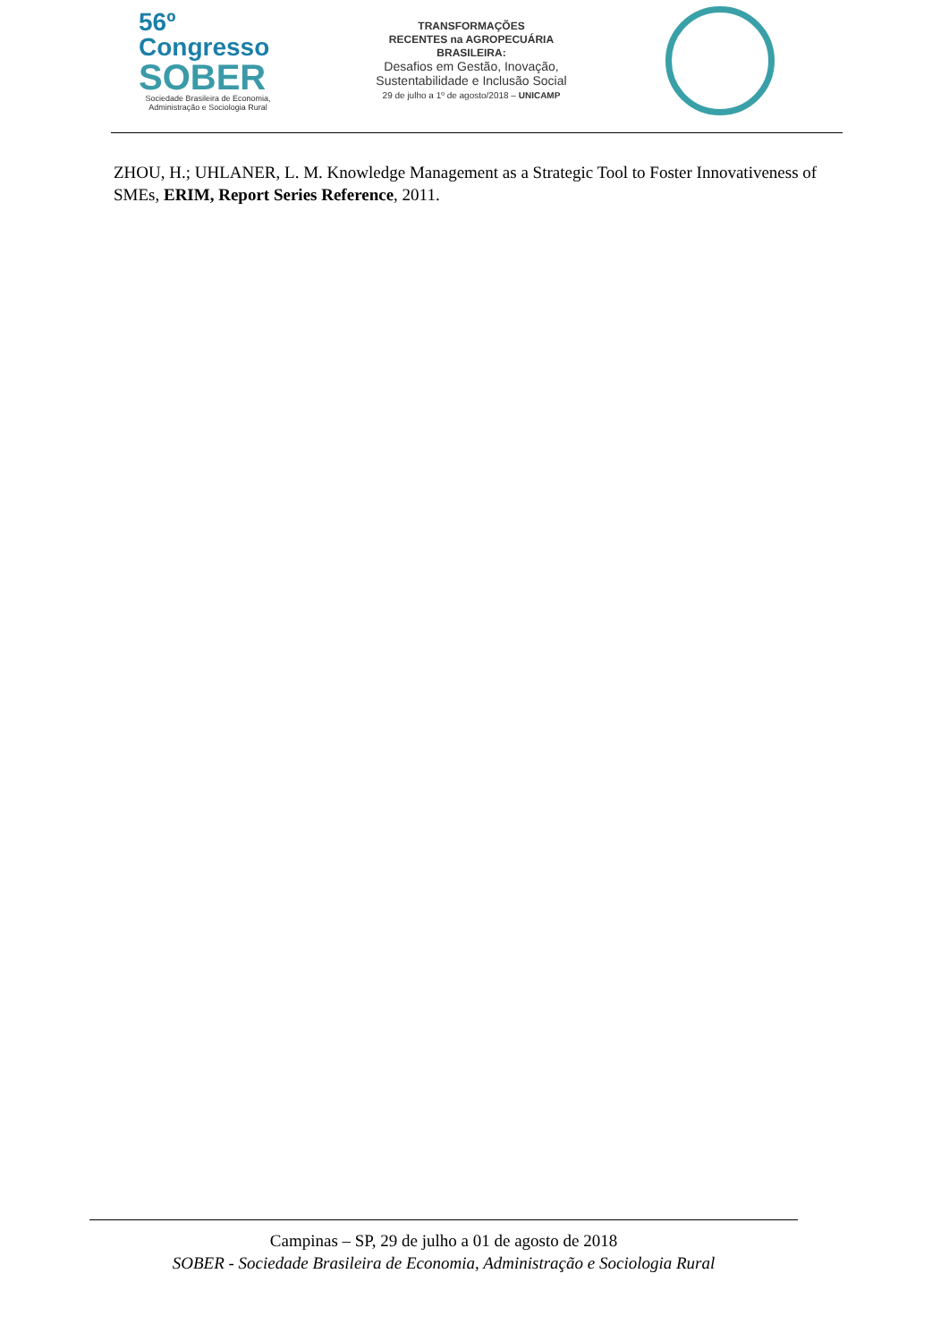56º Congresso
SOBER
Sociedade Brasileira de Economia,
Administração e Sociologia Rural
TRANSFORMAÇÕES
RECENTES na AGROPECUÁRIA
BRASILEIRA:
Desafios em Gestão, Inovação,
Sustentabilidade e Inclusão Social
29 de julho a 1º de agosto/2018 – UNICAMP
ZHOU, H.; UHLANER, L. M. Knowledge Management as a Strategic Tool to Foster Innovativeness of SMEs, ERIM, Report Series Reference, 2011.
Campinas – SP, 29 de julho a 01 de agosto de 2018
SOBER - Sociedade Brasileira de Economia, Administração e Sociologia Rural